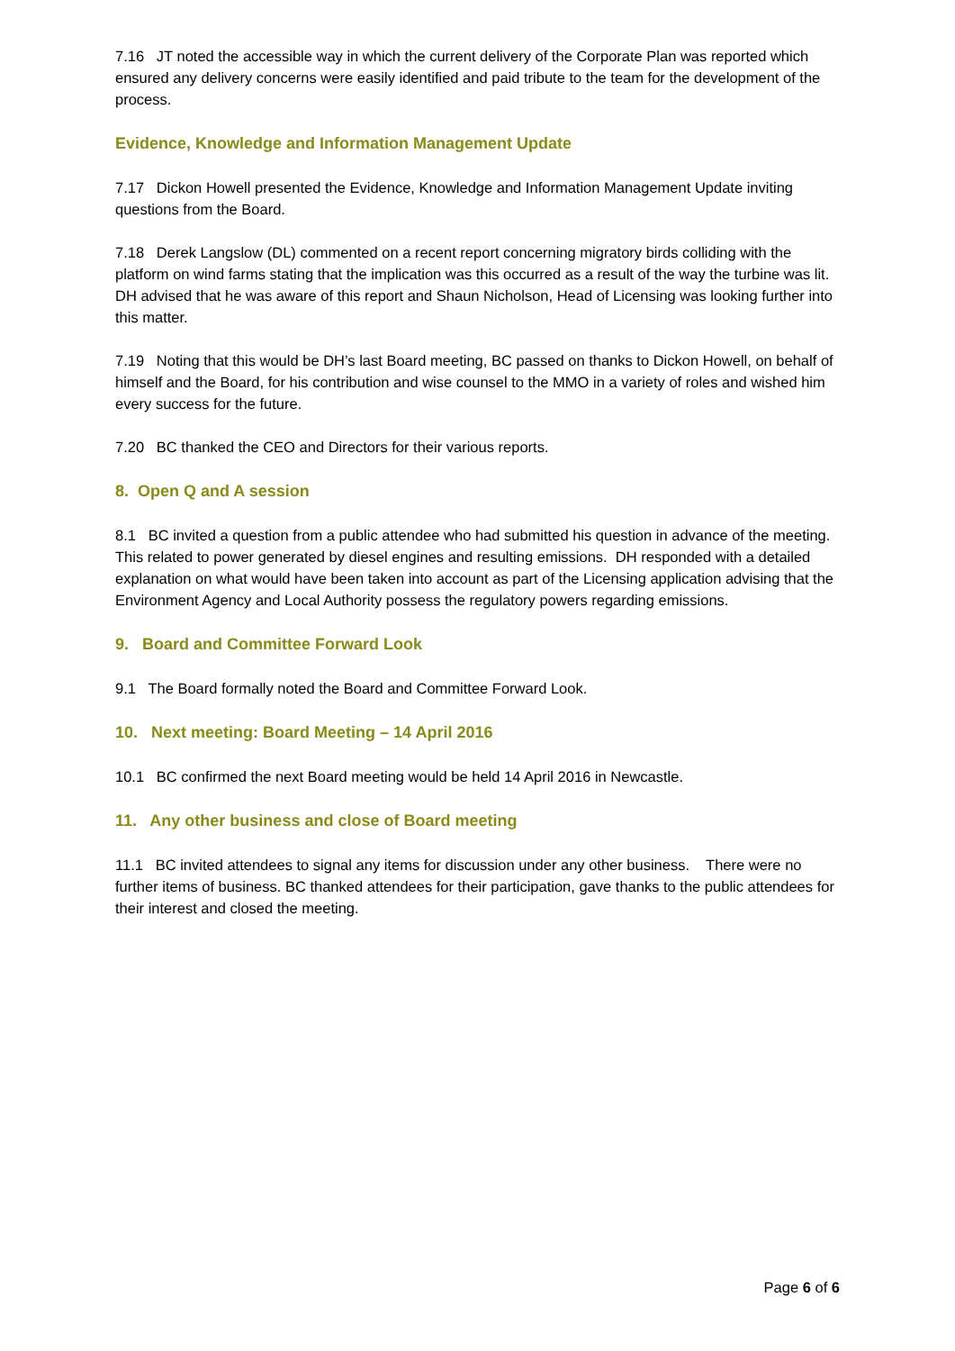7.16 JT noted the accessible way in which the current delivery of the Corporate Plan was reported which ensured any delivery concerns were easily identified and paid tribute to the team for the development of the process.
Evidence, Knowledge and Information Management Update
7.17 Dickon Howell presented the Evidence, Knowledge and Information Management Update inviting questions from the Board.
7.18 Derek Langslow (DL) commented on a recent report concerning migratory birds colliding with the platform on wind farms stating that the implication was this occurred as a result of the way the turbine was lit. DH advised that he was aware of this report and Shaun Nicholson, Head of Licensing was looking further into this matter.
7.19 Noting that this would be DH’s last Board meeting, BC passed on thanks to Dickon Howell, on behalf of himself and the Board, for his contribution and wise counsel to the MMO in a variety of roles and wished him every success for the future.
7.20 BC thanked the CEO and Directors for their various reports.
8. Open Q and A session
8.1 BC invited a question from a public attendee who had submitted his question in advance of the meeting. This related to power generated by diesel engines and resulting emissions. DH responded with a detailed explanation on what would have been taken into account as part of the Licensing application advising that the Environment Agency and Local Authority possess the regulatory powers regarding emissions.
9. Board and Committee Forward Look
9.1 The Board formally noted the Board and Committee Forward Look.
10. Next meeting: Board Meeting – 14 April 2016
10.1 BC confirmed the next Board meeting would be held 14 April 2016 in Newcastle.
11. Any other business and close of Board meeting
11.1 BC invited attendees to signal any items for discussion under any other business. There were no further items of business. BC thanked attendees for their participation, gave thanks to the public attendees for their interest and closed the meeting.
Page 6 of 6